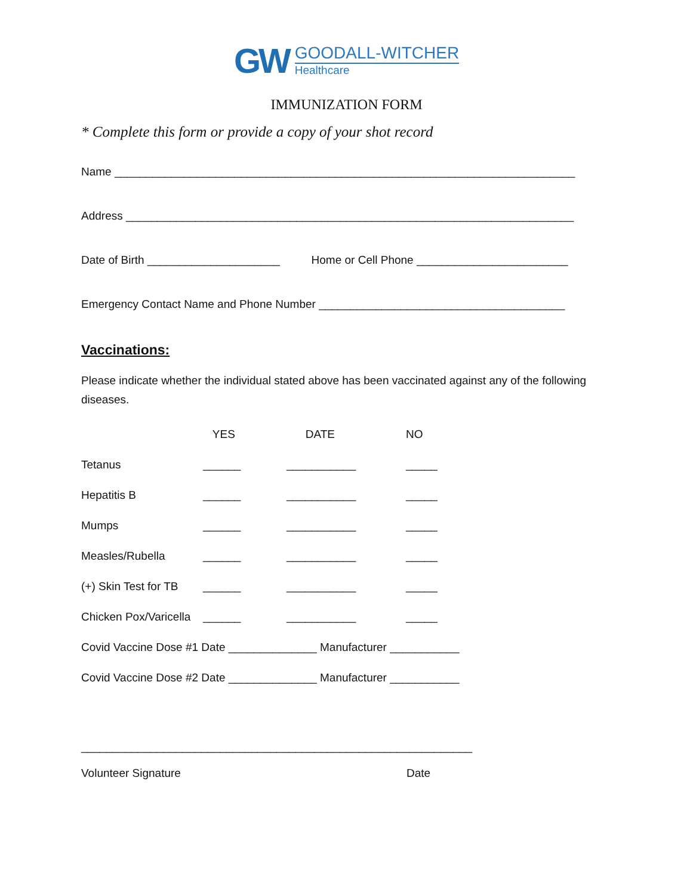GW
GOODALL-WITCHER
Healthcare
IMMUNIZATION FORM
* Complete this form or provide a copy of your shot record
Name _________________________________________________________________________
Address _______________________________________________________________________
Date of Birth _____________________ Home or Cell Phone ________________________
Emergency Contact Name and Phone Number _______________________________________
Vaccinations:
Please indicate whether the individual stated above has been vaccinated against any of the following diseases.
| | YES | DATE | NO |
| --- | --- | --- | --- |
| Tetanus | ______ | ___________ | _____ |
| Hepatitis B | ______ | ___________ | _____ |
| Mumps | ______ | ___________ | _____ |
| Measles/Rubella | ______ | ___________ | _____ |
| (+) Skin Test for TB | ______ | ___________ | _____ |
| Chicken Pox/Varicella | ______ | ___________ | _____ |
| Covid Vaccine Dose #1 Date ______________ Manufacturer ___________ | | | |
| Covid Vaccine Dose #2 Date ______________ Manufacturer ___________ | | | |
______________________________________________________________
Volunteer Signature Date